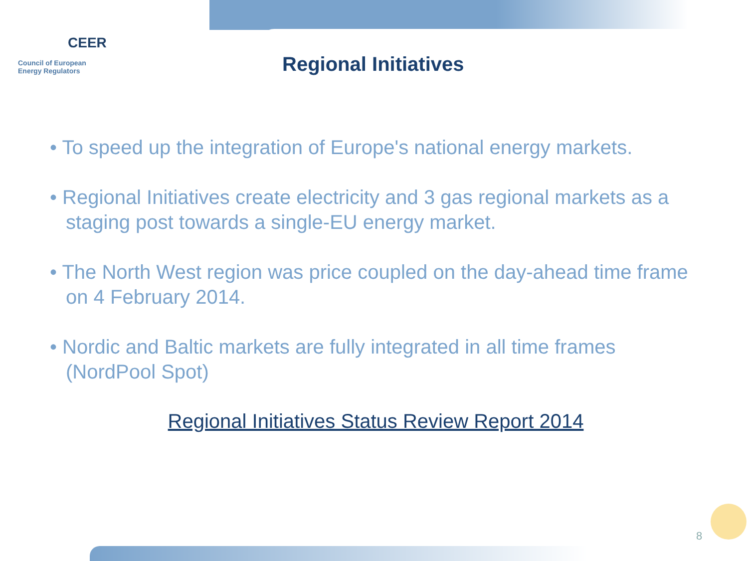CEER
Council of European
Energy Regulators
Regional Initiatives
• To speed up the integration of Europe's national energy markets.
• Regional Initiatives create electricity and 3 gas regional markets as a staging post towards a single-EU energy market.
• The North West region was price coupled on the day-ahead time frame on 4 February 2014.
• Nordic and Baltic markets are fully integrated in all time frames (NordPool Spot)
Regional Initiatives Status Review Report 2014
8